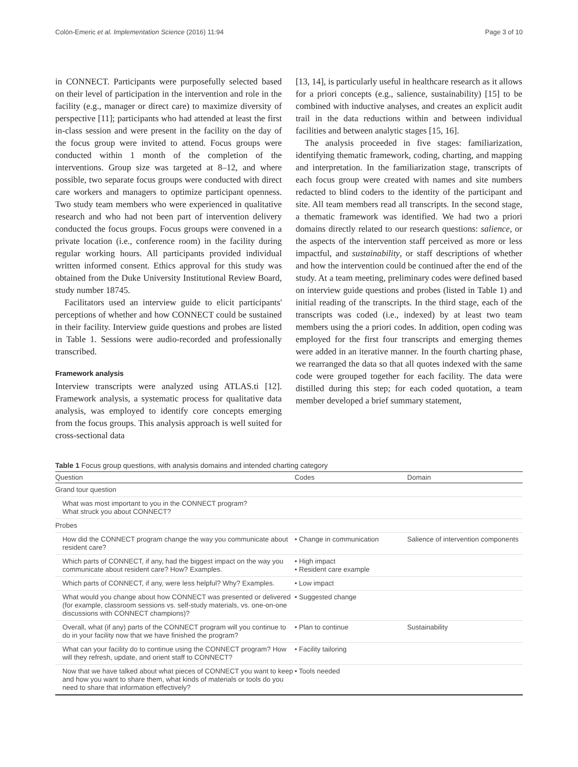Colón-Emeric et al. Implementation Science (2016) 11:94 Page 3 of 10
in CONNECT. Participants were purposefully selected based on their level of participation in the intervention and role in the facility (e.g., manager or direct care) to maximize diversity of perspective [11]; participants who had attended at least the first in-class session and were present in the facility on the day of the focus group were invited to attend. Focus groups were conducted within 1 month of the completion of the interventions. Group size was targeted at 8–12, and where possible, two separate focus groups were conducted with direct care workers and managers to optimize participant openness. Two study team members who were experienced in qualitative research and who had not been part of intervention delivery conducted the focus groups. Focus groups were convened in a private location (i.e., conference room) in the facility during regular working hours. All participants provided individual written informed consent. Ethics approval for this study was obtained from the Duke University Institutional Review Board, study number 18745.
Facilitators used an interview guide to elicit participants' perceptions of whether and how CONNECT could be sustained in their facility. Interview guide questions and probes are listed in Table 1. Sessions were audio-recorded and professionally transcribed.
Framework analysis
Interview transcripts were analyzed using ATLAS.ti [12]. Framework analysis, a systematic process for qualitative data analysis, was employed to identify core concepts emerging from the focus groups. This analysis approach is well suited for cross-sectional data
[13, 14], is particularly useful in healthcare research as it allows for a priori concepts (e.g., salience, sustainability) [15] to be combined with inductive analyses, and creates an explicit audit trail in the data reductions within and between individual facilities and between analytic stages [15, 16].
The analysis proceeded in five stages: familiarization, identifying thematic framework, coding, charting, and mapping and interpretation. In the familiarization stage, transcripts of each focus group were created with names and site numbers redacted to blind coders to the identity of the participant and site. All team members read all transcripts. In the second stage, a thematic framework was identified. We had two a priori domains directly related to our research questions: salience, or the aspects of the intervention staff perceived as more or less impactful, and sustainability, or staff descriptions of whether and how the intervention could be continued after the end of the study. At a team meeting, preliminary codes were defined based on interview guide questions and probes (listed in Table 1) and initial reading of the transcripts. In the third stage, each of the transcripts was coded (i.e., indexed) by at least two team members using the a priori codes. In addition, open coding was employed for the first four transcripts and emerging themes were added in an iterative manner. In the fourth charting phase, we rearranged the data so that all quotes indexed with the same code were grouped together for each facility. The data were distilled during this step; for each coded quotation, a team member developed a brief summary statement,
Table 1 Focus group questions, with analysis domains and intended charting category
| Question | Codes | Domain |
| --- | --- | --- |
| Grand tour question | | |
| What was most important to you in the CONNECT program? What struck you about CONNECT? | | |
| Probes | | |
| How did the CONNECT program change the way you communicate about resident care? | • Change in communication | Salience of intervention components |
| Which parts of CONNECT, if any, had the biggest impact on the way you communicate about resident care? How? Examples. | • High impact • Resident care example | |
| Which parts of CONNECT, if any, were less helpful? Why? Examples. | • Low impact | |
| What would you change about how CONNECT was presented or delivered (for example, classroom sessions vs. self-study materials, vs. one-on-one discussions with CONNECT champions)? | • Suggested change | |
| Overall, what (if any) parts of the CONNECT program will you continue to do in your facility now that we have finished the program? | • Plan to continue | Sustainability |
| What can your facility do to continue using the CONNECT program? How will they refresh, update, and orient staff to CONNECT? | • Facility tailoring | |
| Now that we have talked about what pieces of CONNECT you want to keep and how you want to share them, what kinds of materials or tools do you need to share that information effectively? | • Tools needed | |